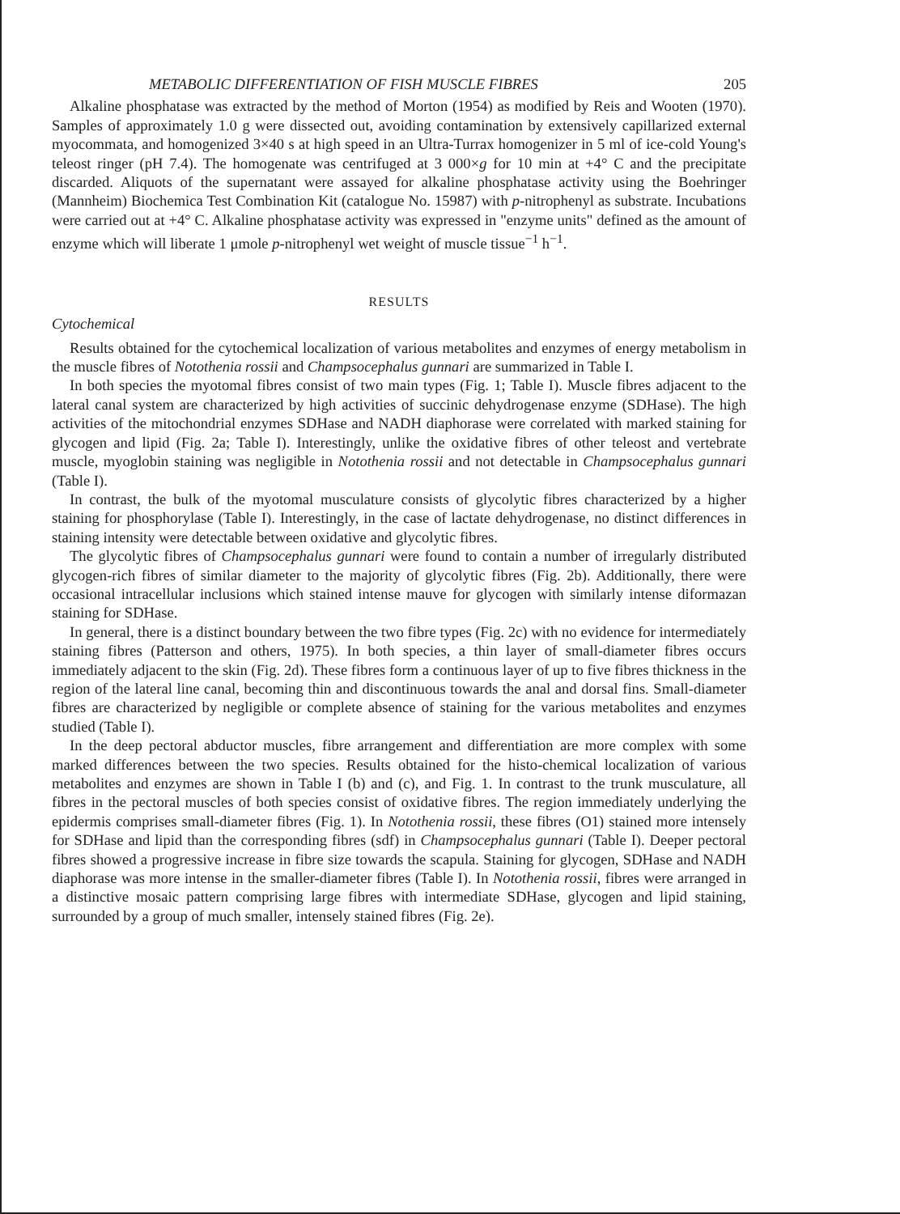METABOLIC DIFFERENTIATION OF FISH MUSCLE FIBRES 205
Alkaline phosphatase was extracted by the method of Morton (1954) as modified by Reis and Wooten (1970). Samples of approximately 1.0 g were dissected out, avoiding contamination by extensively capillarized external myocommata, and homogenized 3×40 s at high speed in an Ultra-Turrax homogenizer in 5 ml of ice-cold Young's teleost ringer (pH 7.4). The homogenate was centrifuged at 3 000×g for 10 min at +4° C and the precipitate discarded. Aliquots of the supernatant were assayed for alkaline phosphatase activity using the Boehringer (Mannheim) Biochemica Test Combination Kit (catalogue No. 15987) with p-nitrophenyl as substrate. Incubations were carried out at +4° C. Alkaline phosphatase activity was expressed in "enzyme units" defined as the amount of enzyme which will liberate 1 μmole p-nitrophenyl wet weight of muscle tissue<sup>−1</sup> h<sup>−1</sup>.
RESULTS
Cytochemical
Results obtained for the cytochemical localization of various metabolites and enzymes of energy metabolism in the muscle fibres of Notothenia rossii and Champsocephalus gunnari are summarized in Table I.
In both species the myotomal fibres consist of two main types (Fig. 1; Table I). Muscle fibres adjacent to the lateral canal system are characterized by high activities of succinic dehydrogenase enzyme (SDHase). The high activities of the mitochondrial enzymes SDHase and NADH diaphorase were correlated with marked staining for glycogen and lipid (Fig. 2a; Table I). Interestingly, unlike the oxidative fibres of other teleost and vertebrate muscle, myoglobin staining was negligible in Notothenia rossii and not detectable in Champsocephalus gunnari (Table I).
In contrast, the bulk of the myotomal musculature consists of glycolytic fibres characterized by a higher staining for phosphorylase (Table I). Interestingly, in the case of lactate dehydrogenase, no distinct differences in staining intensity were detectable between oxidative and glycolytic fibres.
The glycolytic fibres of Champsocephalus gunnari were found to contain a number of irregularly distributed glycogen-rich fibres of similar diameter to the majority of glycolytic fibres (Fig. 2b). Additionally, there were occasional intracellular inclusions which stained intense mauve for glycogen with similarly intense diformazan staining for SDHase.
In general, there is a distinct boundary between the two fibre types (Fig. 2c) with no evidence for intermediately staining fibres (Patterson and others, 1975). In both species, a thin layer of small-diameter fibres occurs immediately adjacent to the skin (Fig. 2d). These fibres form a continuous layer of up to five fibres thickness in the region of the lateral line canal, becoming thin and discontinuous towards the anal and dorsal fins. Small-diameter fibres are characterized by negligible or complete absence of staining for the various metabolites and enzymes studied (Table I).
In the deep pectoral abductor muscles, fibre arrangement and differentiation are more complex with some marked differences between the two species. Results obtained for the histo-chemical localization of various metabolites and enzymes are shown in Table I (b) and (c), and Fig. 1. In contrast to the trunk musculature, all fibres in the pectoral muscles of both species consist of oxidative fibres. The region immediately underlying the epidermis comprises small-diameter fibres (Fig. 1). In Notothenia rossii, these fibres (O1) stained more intensely for SDHase and lipid than the corresponding fibres (sdf) in Champsocephalus gunnari (Table I). Deeper pectoral fibres showed a progressive increase in fibre size towards the scapula. Staining for glycogen, SDHase and NADH diaphorase was more intense in the smaller-diameter fibres (Table I). In Notothenia rossii, fibres were arranged in a distinctive mosaic pattern comprising large fibres with intermediate SDHase, glycogen and lipid staining, surrounded by a group of much smaller, intensely stained fibres (Fig. 2e).